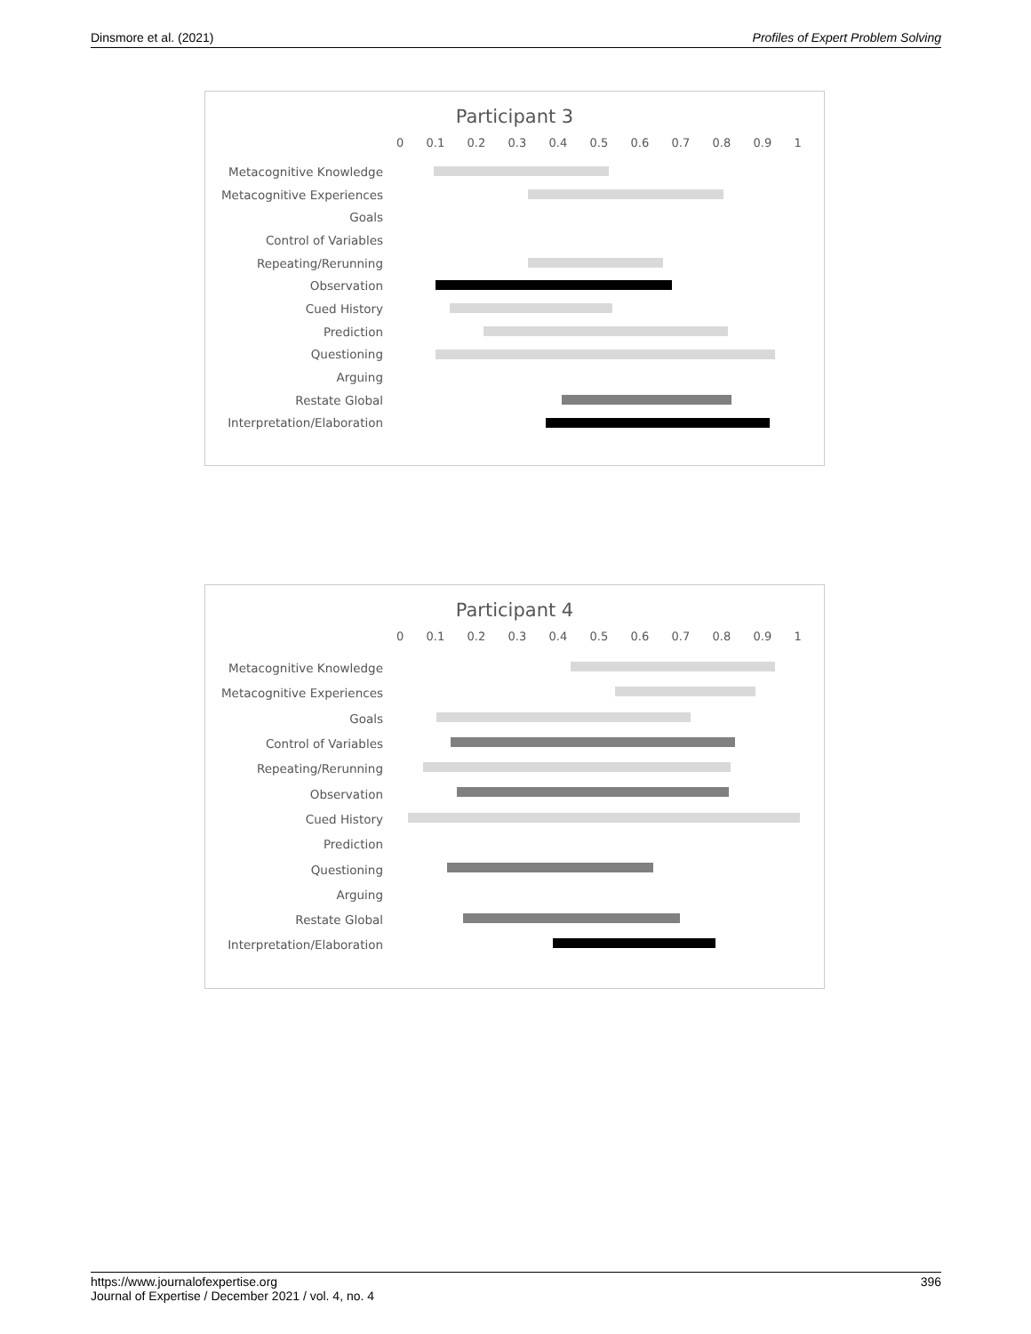Dinsmore et al. (2021) Profiles of Expert Problem Solving
Participant 3
0 0.1 0.2 0.3 0.4 0.5 0.6 0.7 0.8 0.9 1
Metacognitive Knowledge
Metacognitive Experiences
Goals
Control of Variables
Repeating/Rerunning
Observation
Cued History
Prediction
Questioning
Arguing
Restate Global
Interpretation/Elaboration
Participant 4
0 0.1 0.2 0.3 0.4 0.5 0.6 0.7 0.8 0.9 1
Metacognitive Knowledge
Metacognitive Experiences
Goals
Control of Variables
Repeating/Rerunning
Observation
Cued History
Prediction
Questioning
Arguing
Restate Global
Interpretation/Elaboration
https://www.journalofexpertise.org
Journal of Expertise / December 2021 / vol. 4, no. 4 396